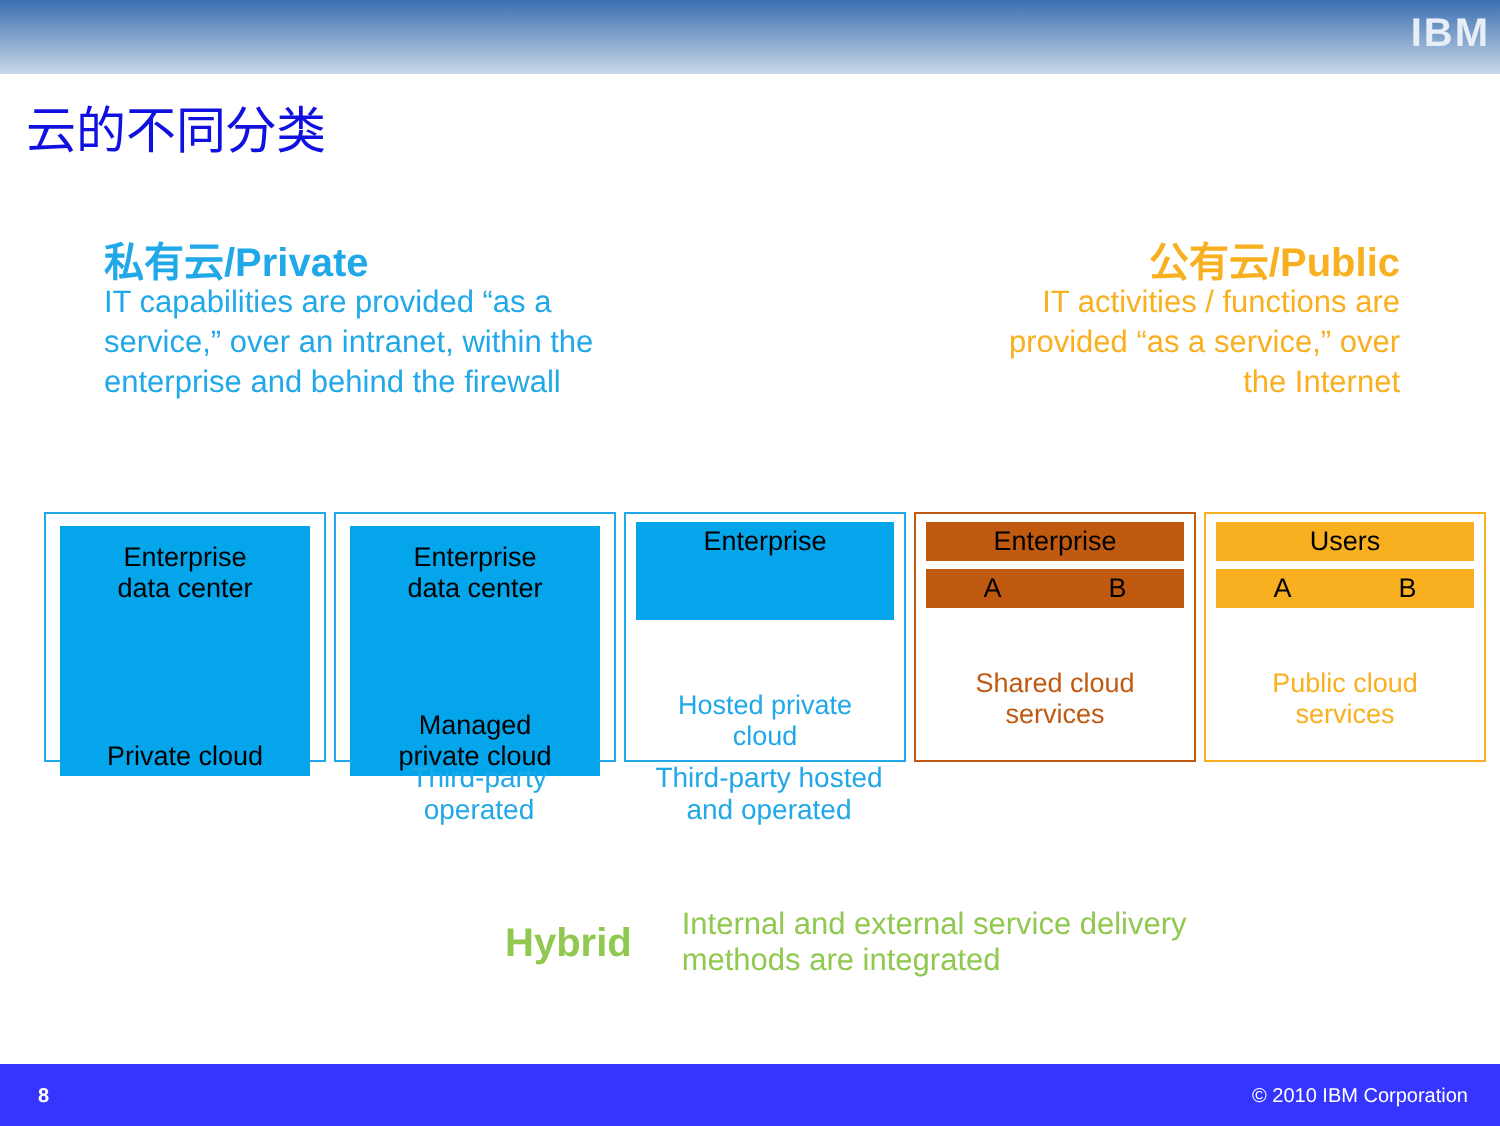IBM
云的不同分类
私有云/Private
IT capabilities are provided “as a
service,” over an intranet, within the
enterprise and behind the firewall
公有云/Public
IT activities / functions are
provided “as a service,” over
the Internet
Enterprise
data center
Private cloud
Enterprise
data center
Managed
private cloud
Enterprise
Hosted private
cloud
Enterprise
A B
Shared cloud
services
Users
A B
Public cloud
services
Third-party
operated
Third-party hosted
and operated
Hybrid Internal and external service delivery
methods are integrated
8 © 2010 IBM Corporation